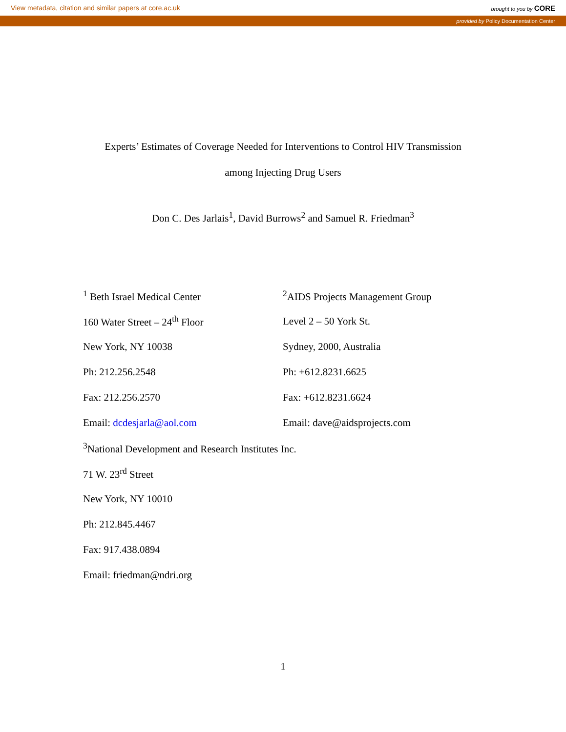View metadata, citation and similar papers at core.ac.uk brought to you by CORE
provided by Policy Documentation Center
Experts’ Estimates of Coverage Needed for Interventions to Control HIV Transmission
among Injecting Drug Users
Don C. Des Jarlais<sup>1</sup>, David Burrows<sup>2</sup> and Samuel R. Friedman<sup>3</sup>
<sup>1</sup> Beth Israel Medical Center
<sup>2</sup> AIDS Projects Management Group
160 Water Street – 24<sup>th</sup> Floor Level 2 – 50 York St.
New York, NY 10038 Sydney, 2000, Australia
Ph: 212.256.2548 Ph: +612.8231.6625
Fax: 212.256.2570 Fax: +612.8231.6624
Email: dcdesjarla@aol.com Email: dave@aidsprojects.com
<sup>3</sup> National Development and Research Institutes Inc.
71 W. 23<sup>rd</sup> Street
New York, NY 10010
Ph: 212.845.4467
Fax: 917.438.0894
Email: friedman@ndri.org
1